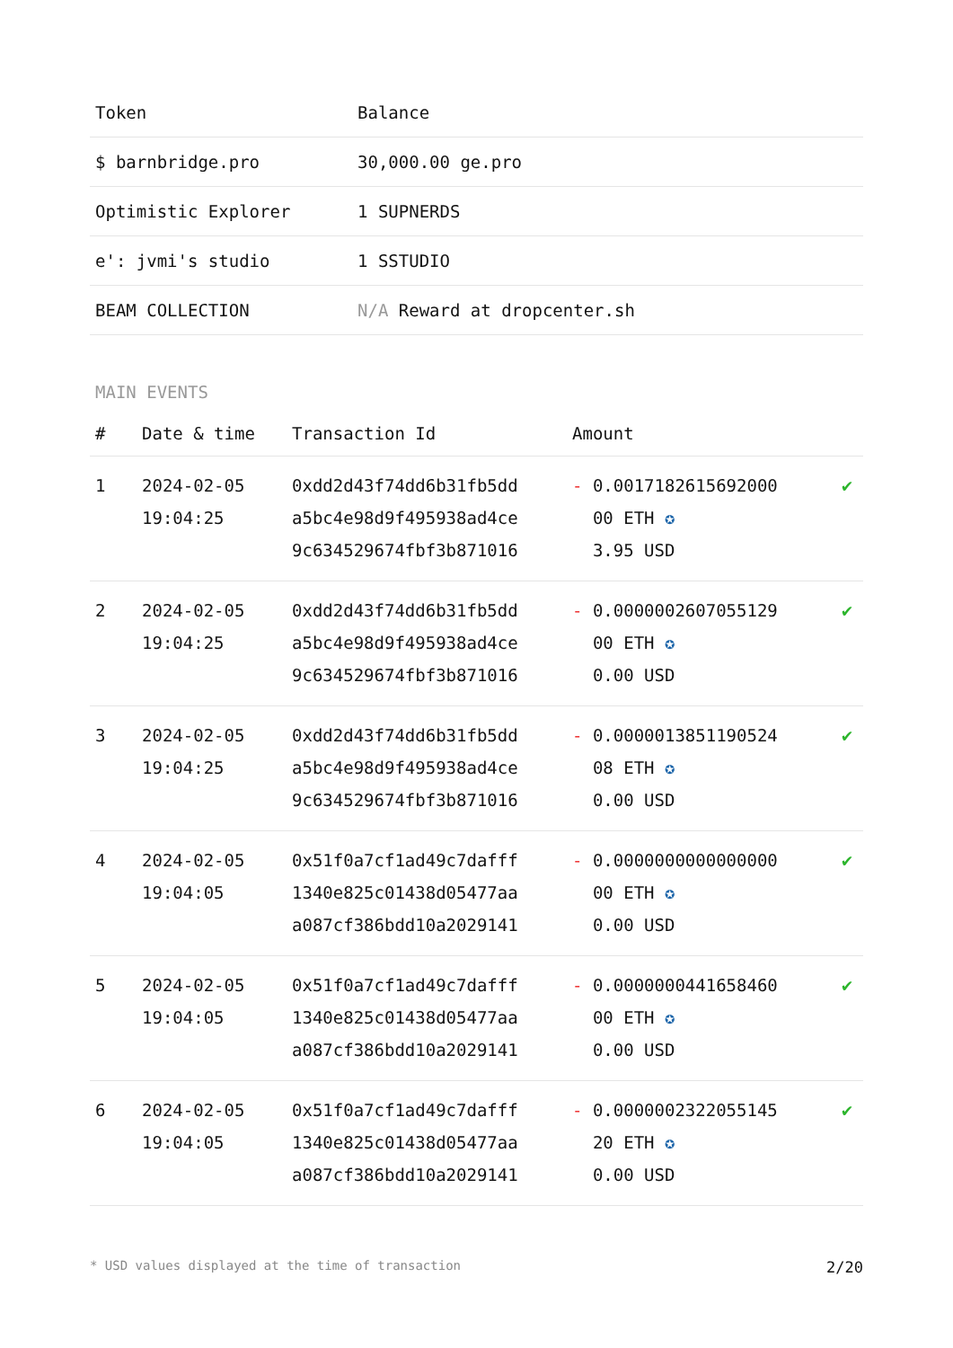| Token | Balance |
| --- | --- |
| $ barnbridge.pro | 30,000.00 ge.pro |
| Optimistic Explorer | 1 SUPNERDS |
| e': jvmi's studio | 1 SSTUDIO |
| BEAM COLLECTION | N/A Reward at dropcenter.sh |
MAIN EVENTS
| # | Date & time | Transaction Id | Amount | |
| --- | --- | --- | --- | --- |
| 1 | 2024-02-05 19:04:25 | 0xdd2d43f74dd6b31fb5dd a5bc4e98d9f495938ad4ce 9c634529674fbf3b871016 | - 0.0017182615692000 00 ETH ✪ 3.95 USD | ✔ |
| 2 | 2024-02-05 19:04:25 | 0xdd2d43f74dd6b31fb5dd a5bc4e98d9f495938ad4ce 9c634529674fbf3b871016 | - 0.0000002607055129 00 ETH ✪ 0.00 USD | ✔ |
| 3 | 2024-02-05 19:04:25 | 0xdd2d43f74dd6b31fb5dd a5bc4e98d9f495938ad4ce 9c634529674fbf3b871016 | - 0.0000013851190524 08 ETH ✪ 0.00 USD | ✔ |
| 4 | 2024-02-05 19:04:05 | 0x51f0a7cf1ad49c7dafff 1340e825c01438d05477aa a087cf386bdd10a2029141 | - 0.0000000000000000 00 ETH ✪ 0.00 USD | ✔ |
| 5 | 2024-02-05 19:04:05 | 0x51f0a7cf1ad49c7dafff 1340e825c01438d05477aa a087cf386bdd10a2029141 | - 0.0000000441658460 00 ETH ✪ 0.00 USD | ✔ |
| 6 | 2024-02-05 19:04:05 | 0x51f0a7cf1ad49c7dafff 1340e825c01438d05477aa a087cf386bdd10a2029141 | - 0.0000002322055145 20 ETH ✪ 0.00 USD | ✔ |
* USD values displayed at the time of transaction 2/20